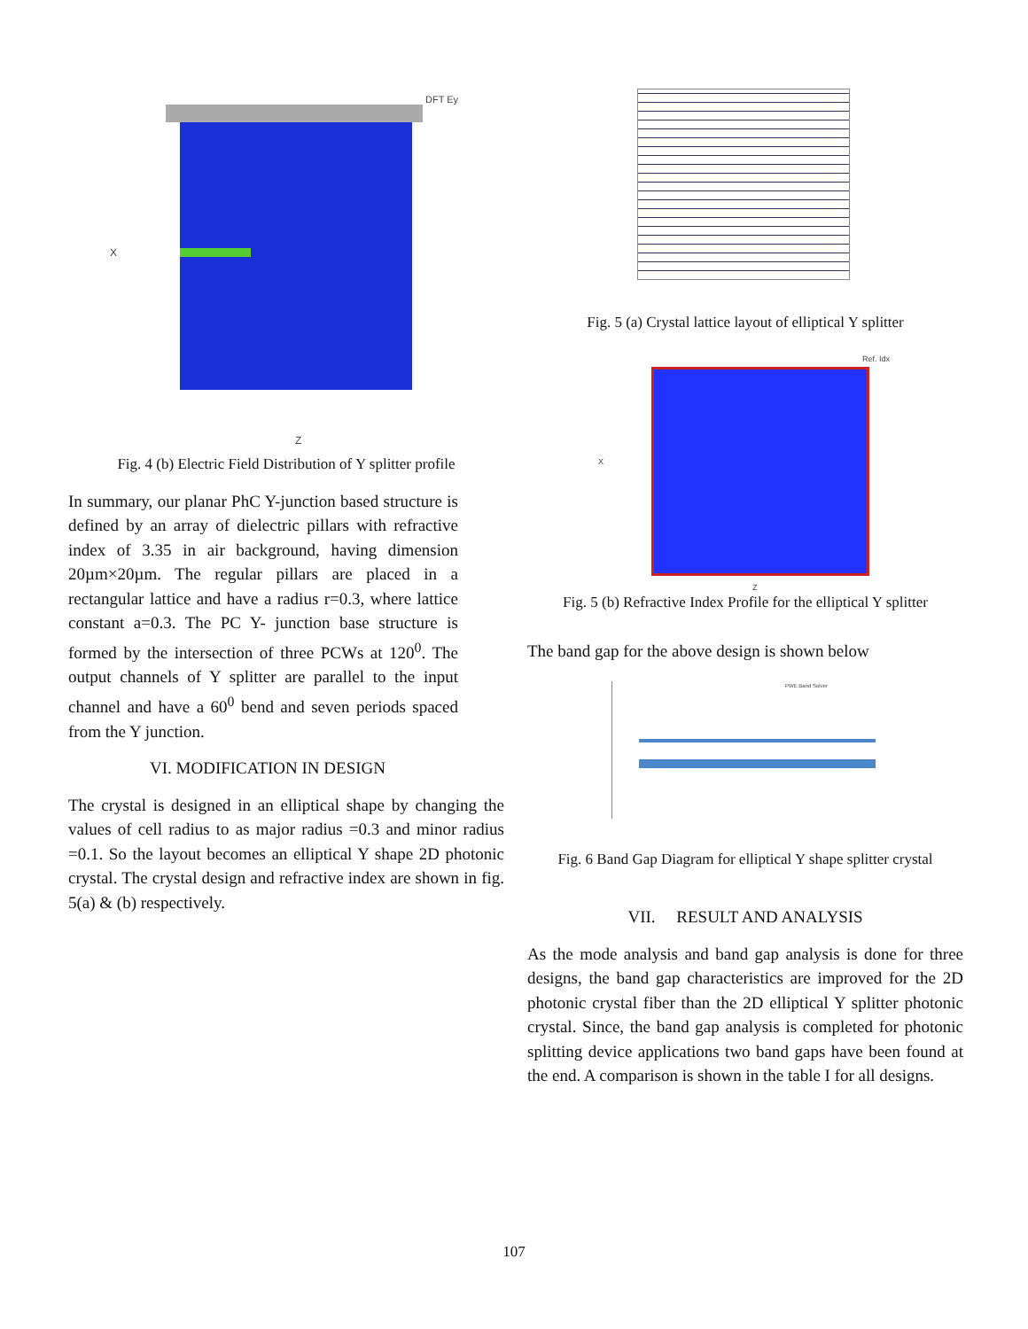DFT Ey
X
Z
Fig. 4 (b) Electric Field Distribution of Y splitter profile
In summary, our planar PhC Y-junction based structure is defined by an array of dielectric pillars with refractive index of 3.35 in air background, having dimension 20µm×20µm. The regular pillars are placed in a rectangular lattice and have a radius r=0.3, where lattice constant a=0.3. The PC Y- junction base structure is formed by the intersection of three PCWs at 120<sup>0</sup>. The output channels of Y splitter are parallel to the input channel and have a 60<sup>0</sup> bend and seven periods spaced from the Y junction.
VI. MODIFICATION IN DESIGN
The crystal is designed in an elliptical shape by changing the values of cell radius to as major radius =0.3 and minor radius =0.1. So the layout becomes an elliptical Y shape 2D photonic crystal. The crystal design and refractive index are shown in fig. 5(a) & (b) respectively.
Fig. 5 (a) Crystal lattice layout of elliptical Y splitter
Ref. Idx
X
Z
Fig. 5 (b) Refractive Index Profile for the elliptical Y splitter
The band gap for the above design is shown below
PWE Band Solver
Fig. 6 Band Gap Diagram for elliptical Y shape splitter crystal
VII. RESULT AND ANALYSIS
As the mode analysis and band gap analysis is done for three designs, the band gap characteristics are improved for the 2D photonic crystal fiber than the 2D elliptical Y splitter photonic crystal. Since, the band gap analysis is completed for photonic splitting device applications two band gaps have been found at the end. A comparison is shown in the table I for all designs.
107